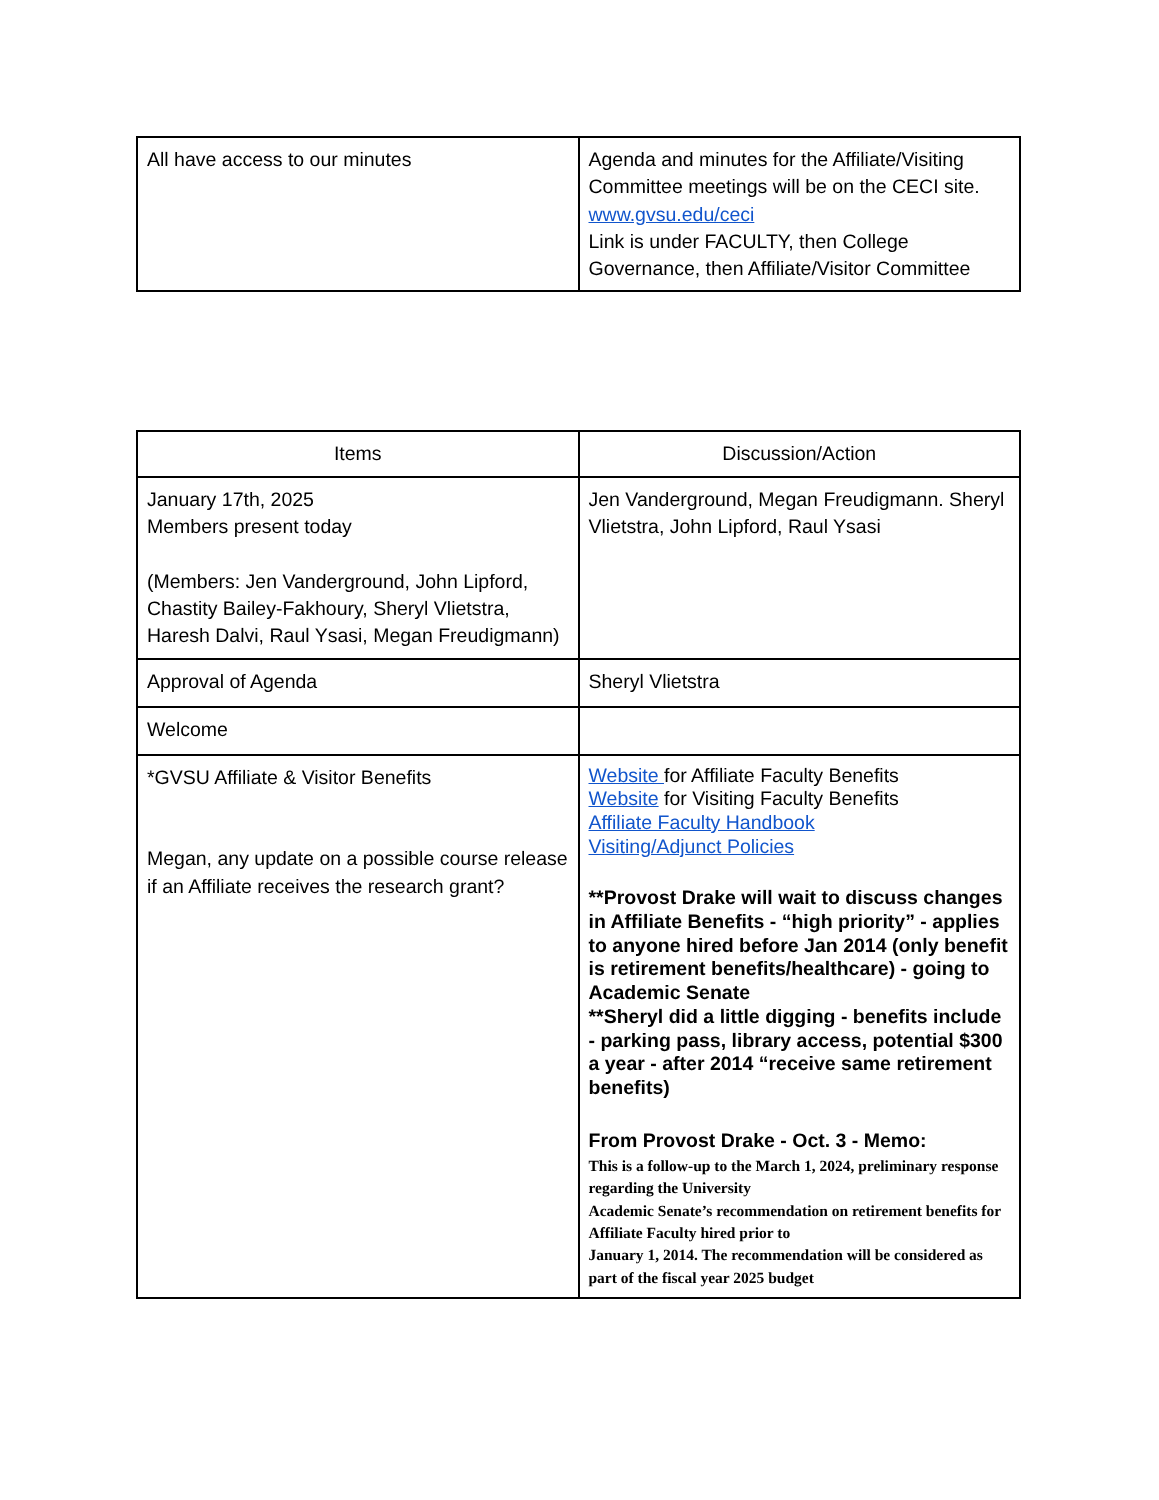| All have access to our minutes | Agenda and minutes for the Affiliate/Visiting Committee meetings will be on the CECI site. www.gvsu.edu/ceci Link is under FACULTY, then College Governance, then Affiliate/Visitor Committee |
| Items | Discussion/Action |
| --- | --- |
| January 17th, 2025 Members present today (Members: Jen Vanderground, John Lipford, Chastity Bailey-Fakhoury, Sheryl Vlietstra, Haresh Dalvi, Raul Ysasi, Megan Freudigmann) | Jen Vanderground, Megan Freudigmann. Sheryl Vlietstra, John Lipford, Raul Ysasi |
| Approval of Agenda | Sheryl Vlietstra |
| Welcome | |
| *GVSU Affiliate & Visitor Benefits Megan, any update on a possible course release if an Affiliate receives the research grant? | Website for Affiliate Faculty Benefits Website for Visiting Faculty Benefits Affiliate Faculty Handbook Visiting/Adjunct Policies **Provost Drake will wait to discuss changes in Affiliate Benefits - “high priority” - applies to anyone hired before Jan 2014 (only benefit is retirement benefits/healthcare) - going to Academic Senate **Sheryl did a little digging - benefits include - parking pass, library access, potential $300 a year - after 2014 “receive same retirement benefits) From Provost Drake - Oct. 3 - Memo: This is a follow-up to the March 1, 2024, preliminary response regarding the University Academic Senate’s recommendation on retirement benefits for Affiliate Faculty hired prior to January 1, 2014. The recommendation will be considered as part of the fiscal year 2025 budget |